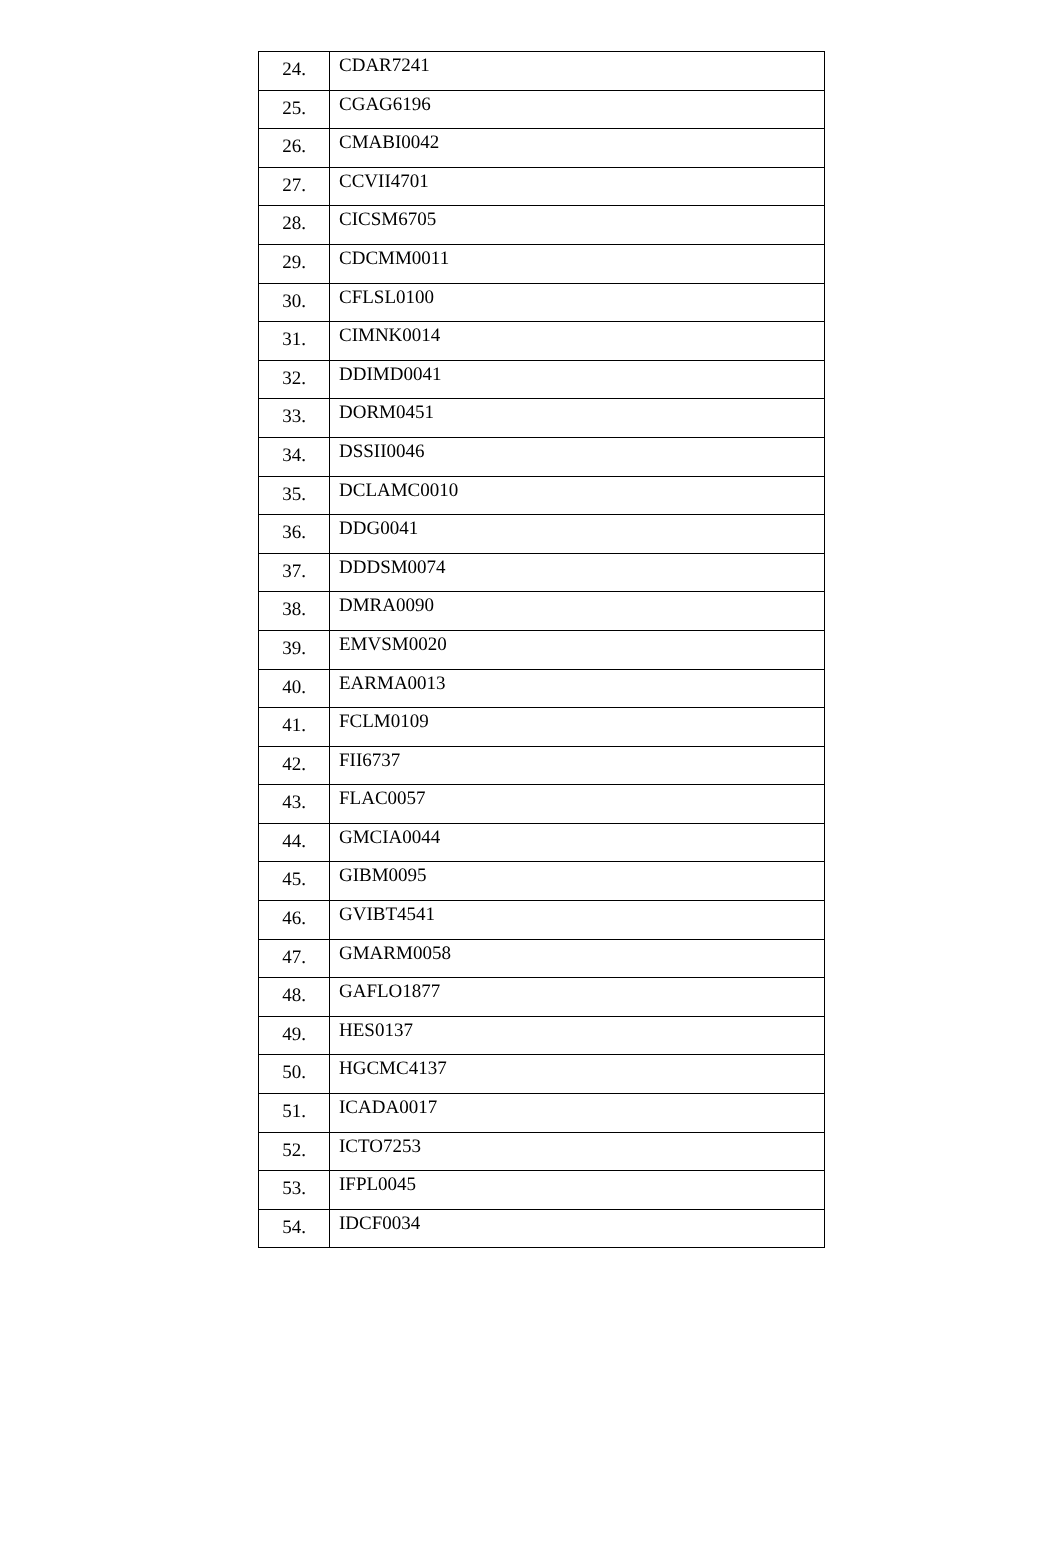| 24. | CDAR7241 |
| 25. | CGAG6196 |
| 26. | CMABI0042 |
| 27. | CCVII4701 |
| 28. | CICSM6705 |
| 29. | CDCMM0011 |
| 30. | CFLSL0100 |
| 31. | CIMNK0014 |
| 32. | DDIMD0041 |
| 33. | DORM0451 |
| 34. | DSSII0046 |
| 35. | DCLAMC0010 |
| 36. | DDG0041 |
| 37. | DDDSM0074 |
| 38. | DMRA0090 |
| 39. | EMVSM0020 |
| 40. | EARMA0013 |
| 41. | FCLM0109 |
| 42. | FII6737 |
| 43. | FLAC0057 |
| 44. | GMCIA0044 |
| 45. | GIBM0095 |
| 46. | GVIBT4541 |
| 47. | GMARM0058 |
| 48. | GAFLO1877 |
| 49. | HES0137 |
| 50. | HGCMC4137 |
| 51. | ICADA0017 |
| 52. | ICTO7253 |
| 53. | IFPL0045 |
| 54. | IDCF0034 |